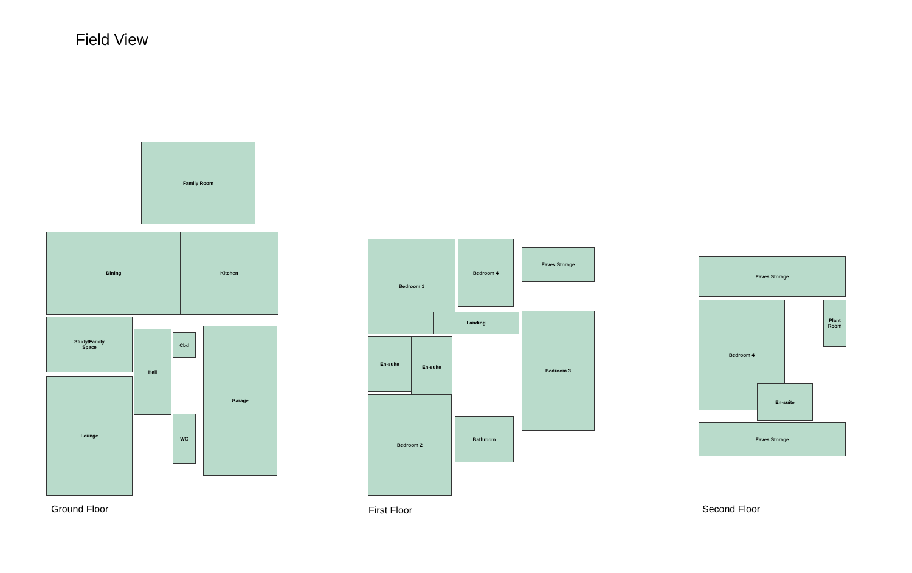Field View
Family Room
Dining Kitchen
Study/Family
Space
Hall
Cbd
WC
Garage
Lounge
Bedroom 1 Bedroom 4
Eaves Storage
Landing
En-suite En-suite
Bedroom 3
Bedroom 2
Bathroom
Eaves Storage
Bedroom 4
Plant
Room
En-suite
Eaves Storage
Ground Floor First Floor Second Floor